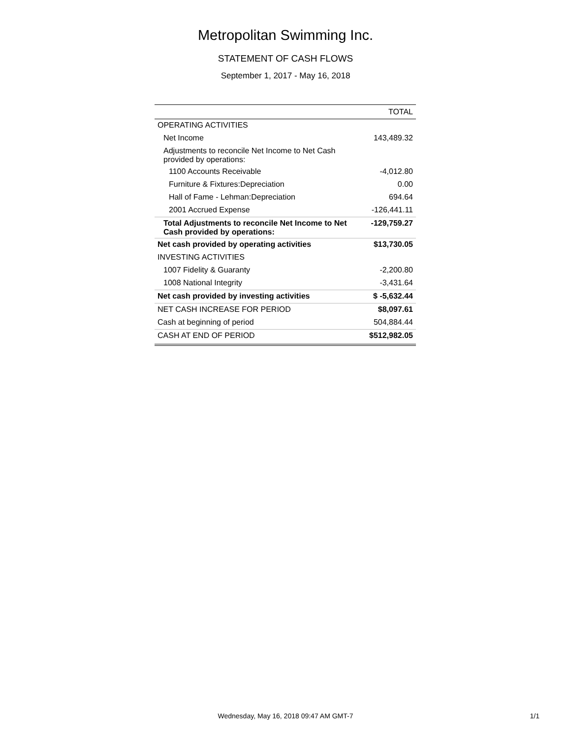Metropolitan Swimming Inc.
STATEMENT OF CASH FLOWS
September 1, 2017 - May 16, 2018
| | TOTAL |
| --- | --- |
| OPERATING ACTIVITIES | |
| Net Income | 143,489.32 |
| Adjustments to reconcile Net Income to Net Cash provided by operations: | |
| 1100 Accounts Receivable | -4,012.80 |
| Furniture & Fixtures:Depreciation | 0.00 |
| Hall of Fame - Lehman:Depreciation | 694.64 |
| 2001 Accrued Expense | -126,441.11 |
| Total Adjustments to reconcile Net Income to Net Cash provided by operations: | -129,759.27 |
| Net cash provided by operating activities | $13,730.05 |
| INVESTING ACTIVITIES | |
| 1007 Fidelity & Guaranty | -2,200.80 |
| 1008 National Integrity | -3,431.64 |
| Net cash provided by investing activities | $ -5,632.44 |
| NET CASH INCREASE FOR PERIOD | $8,097.61 |
| Cash at beginning of period | 504,884.44 |
| CASH AT END OF PERIOD | $512,982.05 |
Wednesday, May 16, 2018 09:47 AM GMT-7
1/1